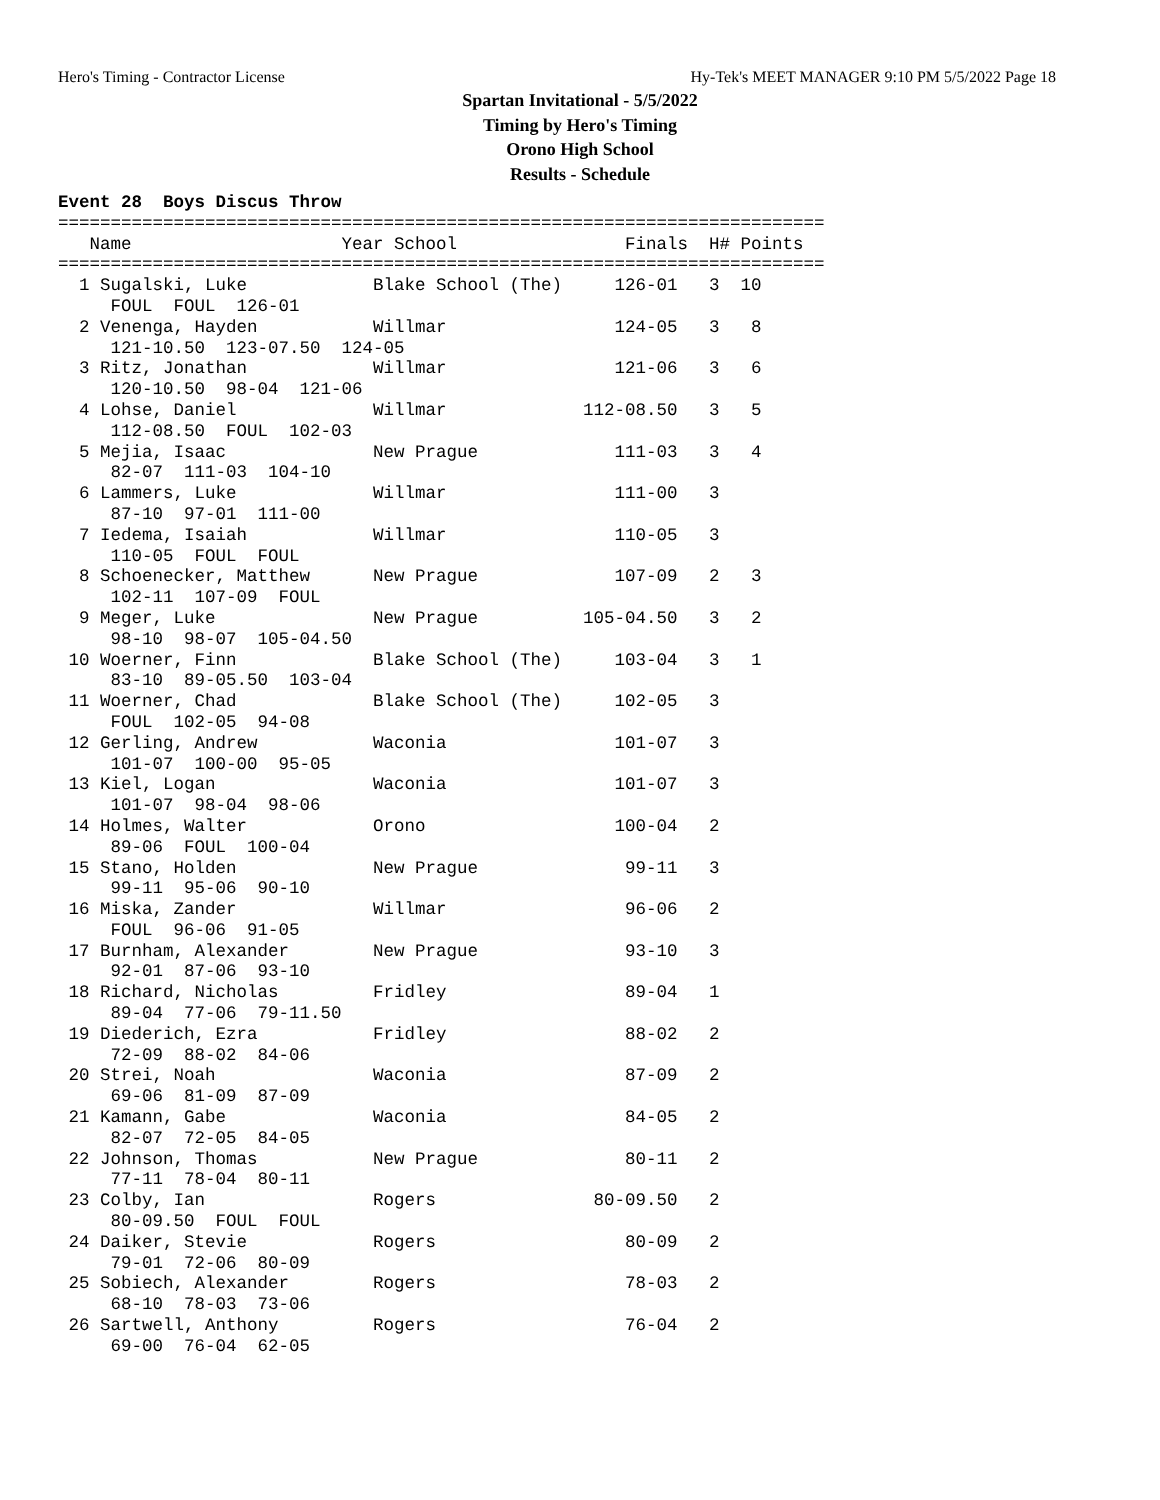Hero's Timing - Contractor License Hy-Tek's MEET MANAGER 9:10 PM 5/5/2022 Page 18
Spartan Invitational - 5/5/2022
Timing by Hero's Timing
Orono High School
Results - Schedule
Event 28  Boys Discus Throw
=========================================================================
   Name                    Year School                Finals  H# Points
=========================================================================
  1 Sugalski, Luke            Blake School (The)     126-01   3  10
     FOUL  FOUL  126-01
  2 Venenga, Hayden           Willmar                124-05   3   8
     121-10.50  123-07.50  124-05
  3 Ritz, Jonathan            Willmar                121-06   3   6
     120-10.50  98-04  121-06
  4 Lohse, Daniel             Willmar             112-08.50   3   5
     112-08.50  FOUL  102-03
  5 Mejia, Isaac              New Prague             111-03   3   4
     82-07  111-03  104-10
  6 Lammers, Luke             Willmar                111-00   3
     87-10  97-01  111-00
  7 Iedema, Isaiah            Willmar                110-05   3
     110-05  FOUL  FOUL
  8 Schoenecker, Matthew      New Prague             107-09   2   3
     102-11  107-09  FOUL
  9 Meger, Luke               New Prague          105-04.50   3   2
     98-10  98-07  105-04.50
 10 Woerner, Finn             Blake School (The)     103-04   3   1
     83-10  89-05.50  103-04
 11 Woerner, Chad             Blake School (The)     102-05   3
     FOUL  102-05  94-08
 12 Gerling, Andrew           Waconia                101-07   3
     101-07  100-00  95-05
 13 Kiel, Logan               Waconia                101-07   3
     101-07  98-04  98-06
 14 Holmes, Walter            Orono                  100-04   2
     89-06  FOUL  100-04
 15 Stano, Holden             New Prague              99-11   3
     99-11  95-06  90-10
 16 Miska, Zander             Willmar                 96-06   2
     FOUL  96-06  91-05
 17 Burnham, Alexander        New Prague              93-10   3
     92-01  87-06  93-10
 18 Richard, Nicholas         Fridley                 89-04   1
     89-04  77-06  79-11.50
 19 Diederich, Ezra           Fridley                 88-02   2
     72-09  88-02  84-06
 20 Strei, Noah               Waconia                 87-09   2
     69-06  81-09  87-09
 21 Kamann, Gabe              Waconia                 84-05   2
     82-07  72-05  84-05
 22 Johnson, Thomas           New Prague              80-11   2
     77-11  78-04  80-11
 23 Colby, Ian                Rogers               80-09.50   2
     80-09.50  FOUL  FOUL
 24 Daiker, Stevie            Rogers                  80-09   2
     79-01  72-06  80-09
 25 Sobiech, Alexander        Rogers                  78-03   2
     68-10  78-03  73-06
 26 Sartwell, Anthony         Rogers                  76-04   2
     69-00  76-04  62-05